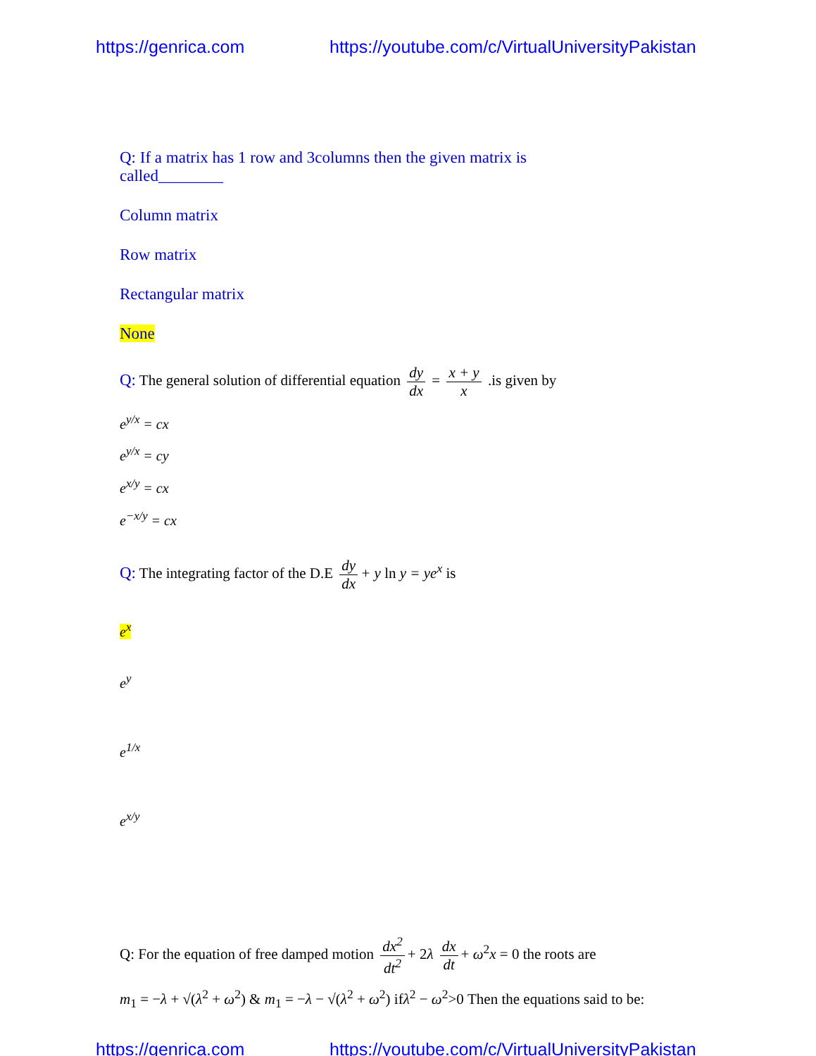https://genrica.com https://youtube.com/c/VirtualUniversityPakistan
Q: If a matrix has 1 row and 3columns then the given matrix is
called________
Column matrix
Row matrix
Rectangular matrix
None
Q: The general solution of differential equation dy dx = x + y x .is given by
e<sup>y/x</sup> = cx
e<sup>y/x</sup> = cy
e<sup>x/y</sup> = cx
e<sup>−x/y</sup> = cx
Q: The integrating factor of the D.E dy dx + y ln y = ye<sup>x</sup> is
e<sup>x</sup>
e<sup>y</sup>
e<sup>1/x</sup>
e<sup>x/y</sup>
Q: For the equation of free damped motion dx<sup>2</sup> dt<sup>2</sup> + 2λ dx dt + ω<sup>2</sup>x = 0 the roots are
m<sub>1</sub> = −λ + √(λ<sup>2</sup> + ω<sup>2</sup>) & m<sub>1</sub> = −λ − √(λ<sup>2</sup> + ω<sup>2</sup>) ifλ<sup>2</sup> − ω<sup>2</sup>>0 Then the equations said to be:
https://genrica.com https://youtube.com/c/VirtualUniversityPakistan